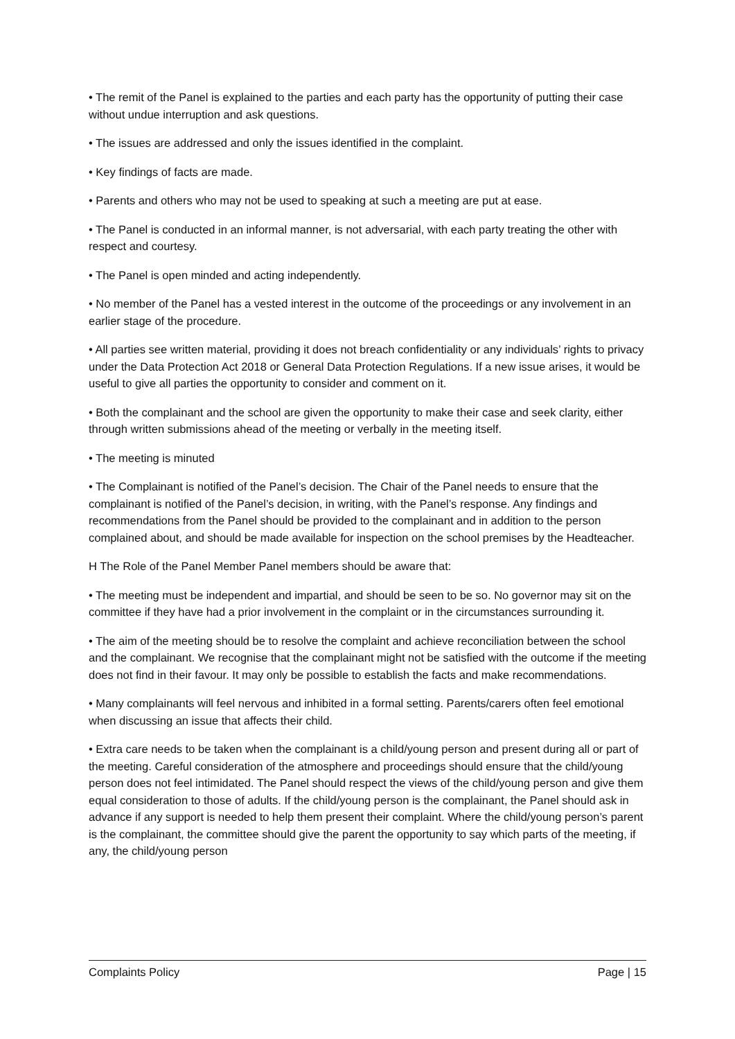• The remit of the Panel is explained to the parties and each party has the opportunity of putting their case without undue interruption and ask questions.
• The issues are addressed and only the issues identified in the complaint.
• Key findings of facts are made.
• Parents and others who may not be used to speaking at such a meeting are put at ease.
• The Panel is conducted in an informal manner, is not adversarial, with each party treating the other with respect and courtesy.
• The Panel is open minded and acting independently.
• No member of the Panel has a vested interest in the outcome of the proceedings or any involvement in an earlier stage of the procedure.
• All parties see written material, providing it does not breach confidentiality or any individuals’ rights to privacy under the Data Protection Act 2018 or General Data Protection Regulations. If a new issue arises, it would be useful to give all parties the opportunity to consider and comment on it.
• Both the complainant and the school are given the opportunity to make their case and seek clarity, either through written submissions ahead of the meeting or verbally in the meeting itself.
• The meeting is minuted
• The Complainant is notified of the Panel’s decision. The Chair of the Panel needs to ensure that the complainant is notified of the Panel’s decision, in writing, with the Panel’s response. Any findings and recommendations from the Panel should be provided to the complainant and in addition to the person complained about, and should be made available for inspection on the school premises by the Headteacher.
H The Role of the Panel Member Panel members should be aware that:
• The meeting must be independent and impartial, and should be seen to be so. No governor may sit on the committee if they have had a prior involvement in the complaint or in the circumstances surrounding it.
• The aim of the meeting should be to resolve the complaint and achieve reconciliation between the school and the complainant. We recognise that the complainant might not be satisfied with the outcome if the meeting does not find in their favour. It may only be possible to establish the facts and make recommendations.
• Many complainants will feel nervous and inhibited in a formal setting. Parents/carers often feel emotional when discussing an issue that affects their child.
• Extra care needs to be taken when the complainant is a child/young person and present during all or part of the meeting. Careful consideration of the atmosphere and proceedings should ensure that the child/young person does not feel intimidated. The Panel should respect the views of the child/young person and give them equal consideration to those of adults. If the child/young person is the complainant, the Panel should ask in advance if any support is needed to help them present their complaint. Where the child/young person’s parent is the complainant, the committee should give the parent the opportunity to say which parts of the meeting, if any, the child/young person
Complaints Policy Page | 15